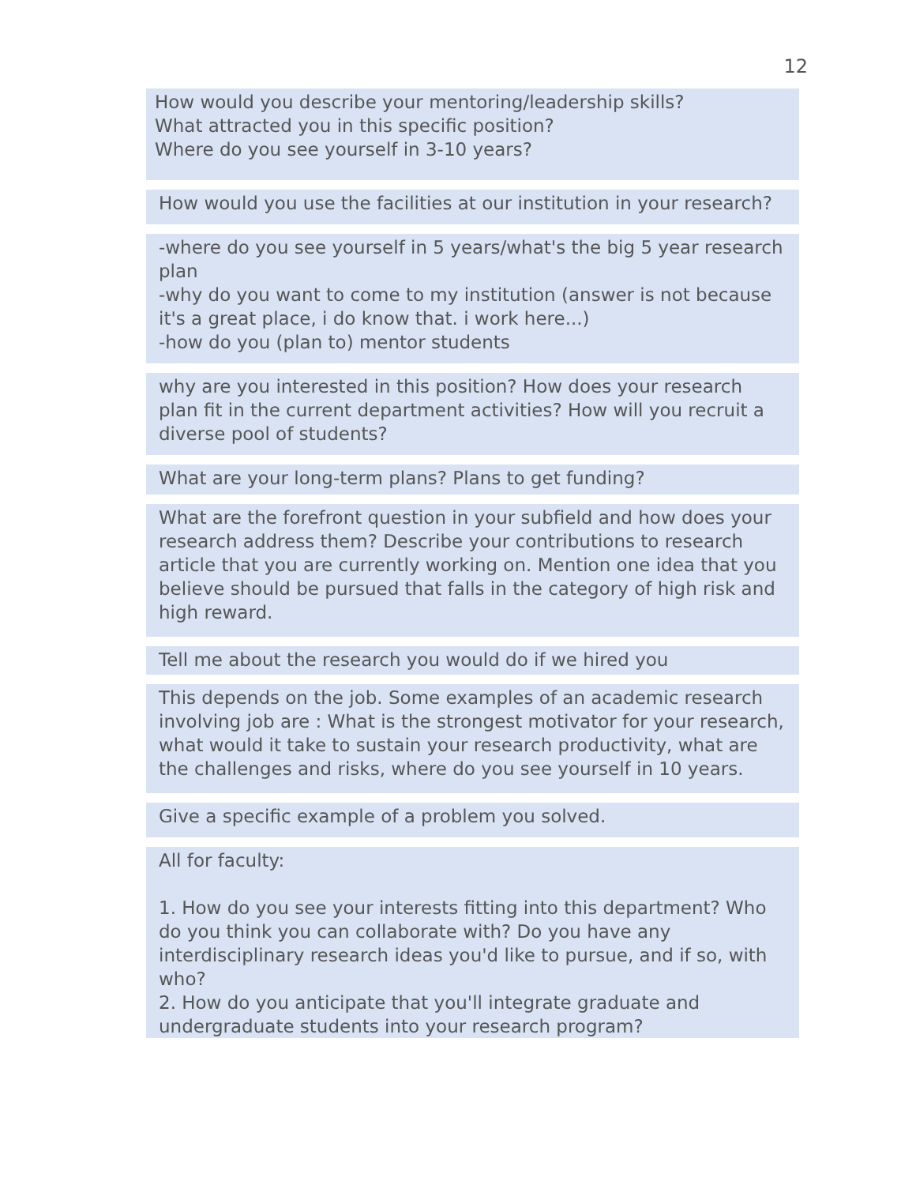12
How would you describe your mentoring/leadership skills?
What attracted you in this specific position?
Where do you see yourself in 3-10 years?
How would you use the facilities at our institution in your research?
-where do you see yourself in 5 years/what's the big 5 year research plan
-why do you want to come to my institution (answer is not because it's a great place, i do know that. i work here...)
-how do you (plan to) mentor students
why are you interested in this position? How does your research plan fit in the current department activities? How will you recruit a diverse pool of students?
What are your long-term plans? Plans to get funding?
What are the forefront question in your subfield and how does your research address them? Describe your contributions to research article that you are currently working on. Mention one idea that you believe should be pursued that falls in the category of high risk and high reward.
Tell me about the research you would do if we hired you
This depends on the job. Some examples of an academic research involving job are : What is the strongest motivator for your research, what would it take to sustain your research productivity, what are the challenges and risks, where do you see yourself in 10 years.
Give a specific example of a problem you solved.
All for faculty:
1. How do you see your interests fitting into this department? Who do you think you can collaborate with? Do you have any interdisciplinary research ideas you'd like to pursue, and if so, with who?
2. How do you anticipate that you'll integrate graduate and undergraduate students into your research program?